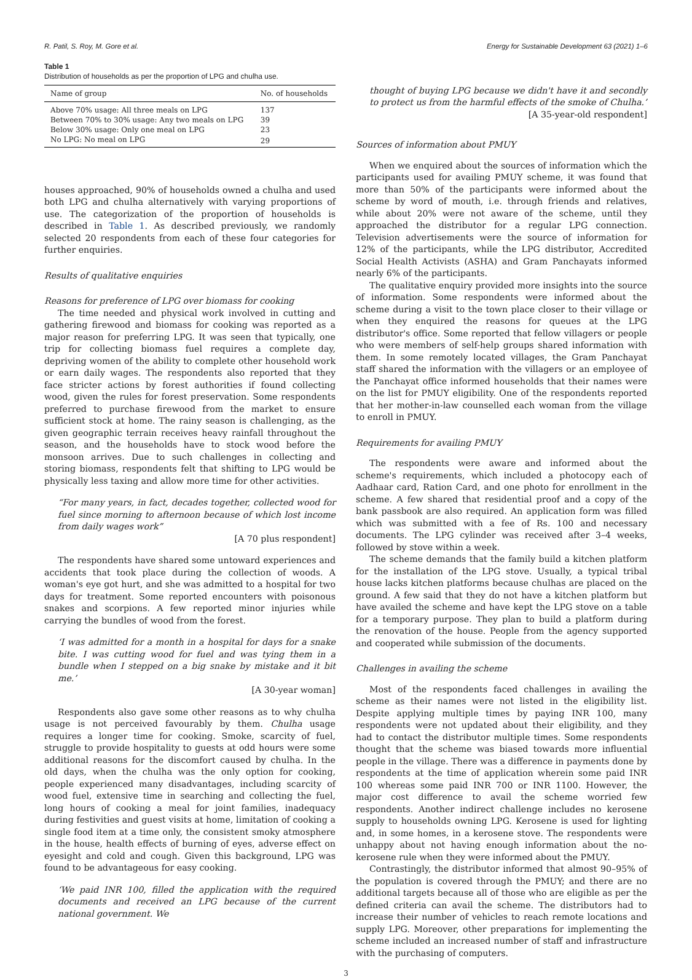R. Patil, S. Roy, M. Gore et al. Energy for Sustainable Development 63 (2021) 1–6
Table 1
Distribution of households as per the proportion of LPG and chulha use.
| Name of group | No. of households |
| --- | --- |
| Above 70% usage: All three meals on LPG | 137 |
| Between 70% to 30% usage: Any two meals on LPG | 39 |
| Below 30% usage: Only one meal on LPG | 23 |
| No LPG: No meal on LPG | 29 |
houses approached, 90% of households owned a chulha and used both LPG and chulha alternatively with varying proportions of use. The categorization of the proportion of households is described in Table 1. As described previously, we randomly selected 20 respondents from each of these four categories for further enquiries.
Results of qualitative enquiries
Reasons for preference of LPG over biomass for cooking
The time needed and physical work involved in cutting and gathering firewood and biomass for cooking was reported as a major reason for preferring LPG. It was seen that typically, one trip for collecting biomass fuel requires a complete day, depriving women of the ability to complete other household work or earn daily wages. The respondents also reported that they face stricter actions by forest authorities if found collecting wood, given the rules for forest preservation. Some respondents preferred to purchase firewood from the market to ensure sufficient stock at home. The rainy season is challenging, as the given geographic terrain receives heavy rainfall throughout the season, and the households have to stock wood before the monsoon arrives. Due to such challenges in collecting and storing biomass, respondents felt that shifting to LPG would be physically less taxing and allow more time for other activities.
“For many years, in fact, decades together, collected wood for fuel since morning to afternoon because of which lost income from daily wages work”
[A 70 plus respondent]
The respondents have shared some untoward experiences and accidents that took place during the collection of woods. A woman's eye got hurt, and she was admitted to a hospital for two days for treatment. Some reported encounters with poisonous snakes and scorpions. A few reported minor injuries while carrying the bundles of wood from the forest.
‘I was admitted for a month in a hospital for days for a snake bite. I was cutting wood for fuel and was tying them in a bundle when I stepped on a big snake by mistake and it bit me.’
[A 30-year woman]
Respondents also gave some other reasons as to why chulha usage is not perceived favourably by them. Chulha usage requires a longer time for cooking. Smoke, scarcity of fuel, struggle to provide hospitality to guests at odd hours were some additional reasons for the discomfort caused by chulha. In the old days, when the chulha was the only option for cooking, people experienced many disadvantages, including scarcity of wood fuel, extensive time in searching and collecting the fuel, long hours of cooking a meal for joint families, inadequacy during festivities and guest visits at home, limitation of cooking a single food item at a time only, the consistent smoky atmosphere in the house, health effects of burning of eyes, adverse effect on eyesight and cold and cough. Given this background, LPG was found to be advantageous for easy cooking.
‘We paid INR 100, filled the application with the required documents and received an LPG because of the current national government. We
thought of buying LPG because we didn't have it and secondly to protect us from the harmful effects of the smoke of Chulha.’
[A 35-year-old respondent]
Sources of information about PMUY
When we enquired about the sources of information which the participants used for availing PMUY scheme, it was found that more than 50% of the participants were informed about the scheme by word of mouth, i.e. through friends and relatives, while about 20% were not aware of the scheme, until they approached the distributor for a regular LPG connection. Television advertisements were the source of information for 12% of the participants, while the LPG distributor, Accredited Social Health Activists (ASHA) and Gram Panchayats informed nearly 6% of the participants.
The qualitative enquiry provided more insights into the source of information. Some respondents were informed about the scheme during a visit to the town place closer to their village or when they enquired the reasons for queues at the LPG distributor's office. Some reported that fellow villagers or people who were members of self-help groups shared information with them. In some remotely located villages, the Gram Panchayat staff shared the information with the villagers or an employee of the Panchayat office informed households that their names were on the list for PMUY eligibility. One of the respondents reported that her mother-in-law counselled each woman from the village to enroll in PMUY.
Requirements for availing PMUY
The respondents were aware and informed about the scheme's requirements, which included a photocopy each of Aadhaar card, Ration Card, and one photo for enrollment in the scheme. A few shared that residential proof and a copy of the bank passbook are also required. An application form was filled which was submitted with a fee of Rs. 100 and necessary documents. The LPG cylinder was received after 3–4 weeks, followed by stove within a week.
The scheme demands that the family build a kitchen platform for the installation of the LPG stove. Usually, a typical tribal house lacks kitchen platforms because chulhas are placed on the ground. A few said that they do not have a kitchen platform but have availed the scheme and have kept the LPG stove on a table for a temporary purpose. They plan to build a platform during the renovation of the house. People from the agency supported and cooperated while submission of the documents.
Challenges in availing the scheme
Most of the respondents faced challenges in availing the scheme as their names were not listed in the eligibility list. Despite applying multiple times by paying INR 100, many respondents were not updated about their eligibility, and they had to contact the distributor multiple times. Some respondents thought that the scheme was biased towards more influential people in the village. There was a difference in payments done by respondents at the time of application wherein some paid INR 100 whereas some paid INR 700 or INR 1100. However, the major cost difference to avail the scheme worried few respondents. Another indirect challenge includes no kerosene supply to households owning LPG. Kerosene is used for lighting and, in some homes, in a kerosene stove. The respondents were unhappy about not having enough information about the no-kerosene rule when they were informed about the PMUY.
Contrastingly, the distributor informed that almost 90–95% of the population is covered through the PMUY; and there are no additional targets because all of those who are eligible as per the defined criteria can avail the scheme. The distributors had to increase their number of vehicles to reach remote locations and supply LPG. Moreover, other preparations for implementing the scheme included an increased number of staff and infrastructure with the purchasing of computers.
3